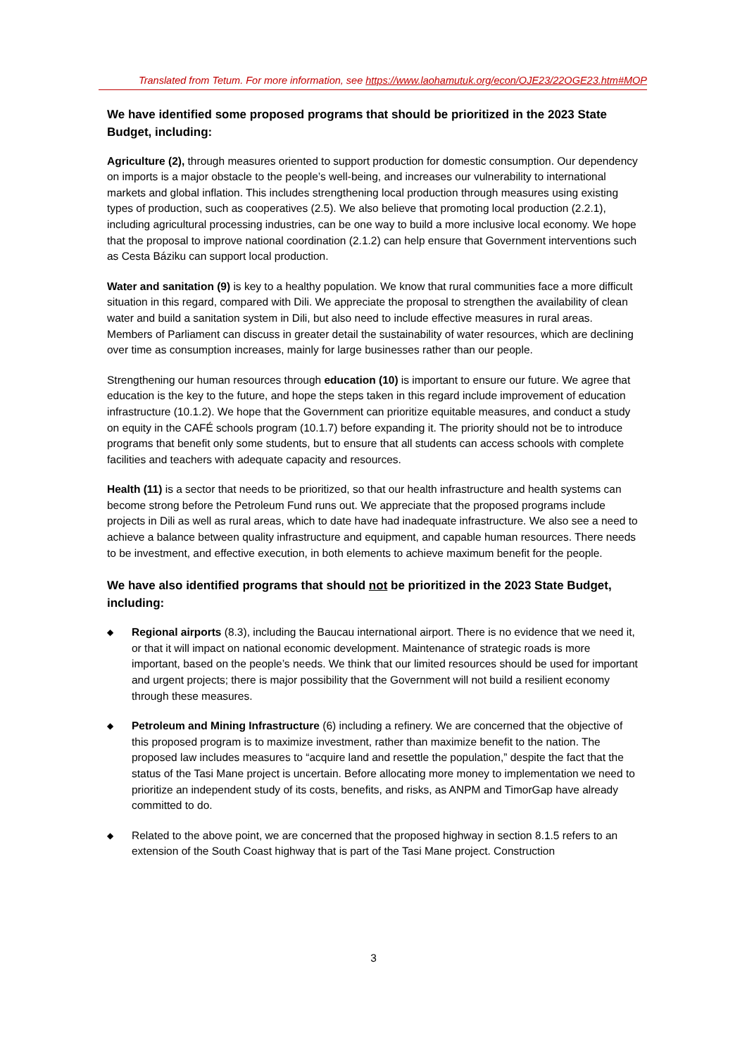Translated from Tetum. For more information, see https://www.laohamutuk.org/econ/OJE23/22OGE23.htm#MOP
We have identified some proposed programs that should be prioritized in the 2023 State Budget, including:
Agriculture (2), through measures oriented to support production for domestic consumption. Our dependency on imports is a major obstacle to the people’s well-being, and increases our vulnerability to international markets and global inflation. This includes strengthening local production through measures using existing types of production, such as cooperatives (2.5). We also believe that promoting local production (2.2.1), including agricultural processing industries, can be one way to build a more inclusive local economy. We hope that the proposal to improve national coordination (2.1.2) can help ensure that Government interventions such as Cesta Báziku can support local production.
Water and sanitation (9) is key to a healthy population. We know that rural communities face a more difficult situation in this regard, compared with Dili. We appreciate the proposal to strengthen the availability of clean water and build a sanitation system in Dili, but also need to include effective measures in rural areas. Members of Parliament can discuss in greater detail the sustainability of water resources, which are declining over time as consumption increases, mainly for large businesses rather than our people.
Strengthening our human resources through education (10) is important to ensure our future. We agree that education is the key to the future, and hope the steps taken in this regard include improvement of education infrastructure (10.1.2). We hope that the Government can prioritize equitable measures, and conduct a study on equity in the CAFÉ schools program (10.1.7) before expanding it. The priority should not be to introduce programs that benefit only some students, but to ensure that all students can access schools with complete facilities and teachers with adequate capacity and resources.
Health (11) is a sector that needs to be prioritized, so that our health infrastructure and health systems can become strong before the Petroleum Fund runs out. We appreciate that the proposed programs include projects in Dili as well as rural areas, which to date have had inadequate infrastructure. We also see a need to achieve a balance between quality infrastructure and equipment, and capable human resources. There needs to be investment, and effective execution, in both elements to achieve maximum benefit for the people.
We have also identified programs that should not be prioritized in the 2023 State Budget, including:
◆ Regional airports (8.3), including the Baucau international airport. There is no evidence that we need it, or that it will impact on national economic development. Maintenance of strategic roads is more important, based on the people’s needs. We think that our limited resources should be used for important and urgent projects; there is major possibility that the Government will not build a resilient economy through these measures.
◆ Petroleum and Mining Infrastructure (6) including a refinery. We are concerned that the objective of this proposed program is to maximize investment, rather than maximize benefit to the nation. The proposed law includes measures to “acquire land and resettle the population,” despite the fact that the status of the Tasi Mane project is uncertain. Before allocating more money to implementation we need to prioritize an independent study of its costs, benefits, and risks, as ANPM and TimorGap have already committed to do.
◆ Related to the above point, we are concerned that the proposed highway in section 8.1.5 refers to an extension of the South Coast highway that is part of the Tasi Mane project. Construction
3